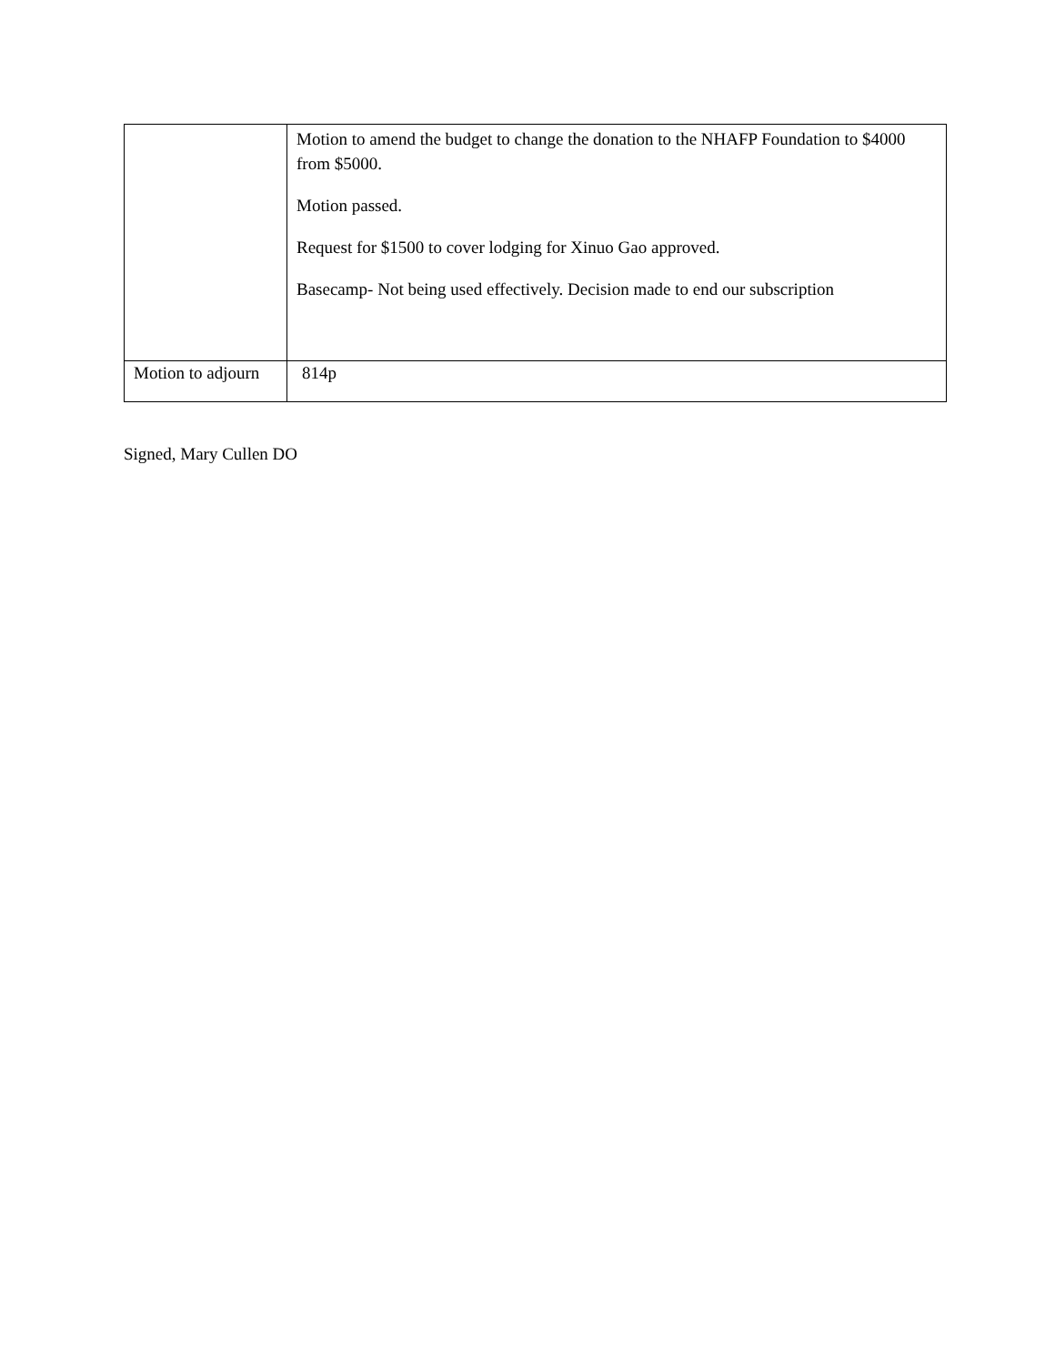| | Motion to amend the budget to change the donation to the NHAFP Foundation to $4000 from $5000. Motion passed. Request for $1500 to cover lodging for Xinuo Gao approved. Basecamp- Not being used effectively. Decision made to end our subscription |
| Motion to adjourn | 814p |
Signed, Mary Cullen DO